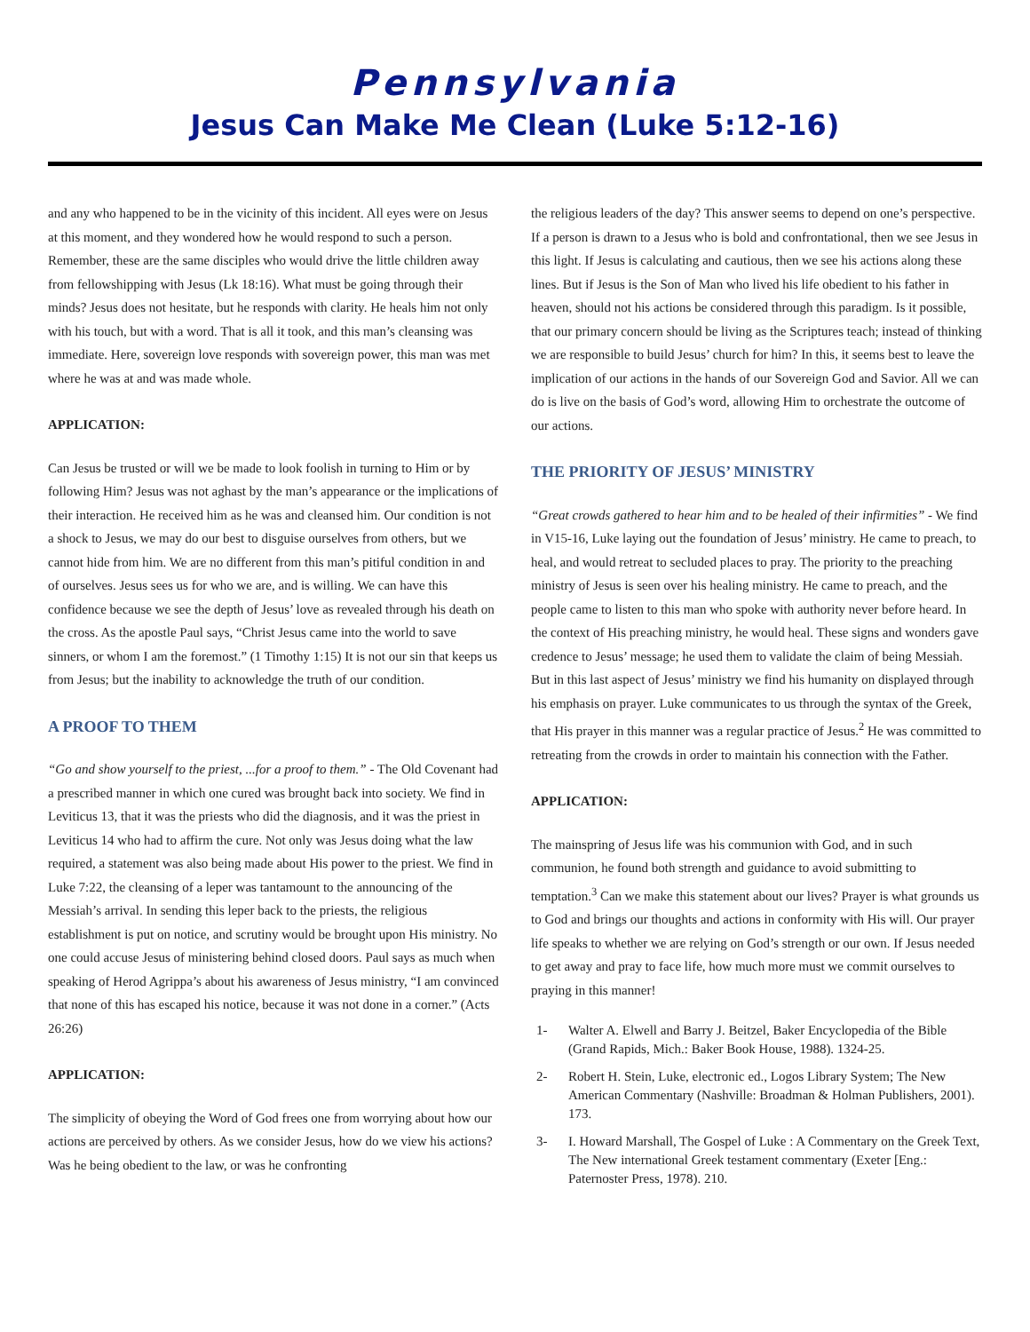Pennsylvania
Jesus Can Make Me Clean (Luke 5:12-16)
and any who happened to be in the vicinity of this incident. All eyes were on Jesus at this moment, and they wondered how he would respond to such a person. Remember, these are the same disciples who would drive the little children away from fellowshipping with Jesus (Lk 18:16). What must be going through their minds? Jesus does not hesitate, but he responds with clarity. He heals him not only with his touch, but with a word. That is all it took, and this man’s cleansing was immediate. Here, sovereign love responds with sovereign power, this man was met where he was at and was made whole.
APPLICATION:
Can Jesus be trusted or will we be made to look foolish in turning to Him or by following Him? Jesus was not aghast by the man’s appearance or the implications of their interaction. He received him as he was and cleansed him. Our condition is not a shock to Jesus, we may do our best to disguise ourselves from others, but we cannot hide from him. We are no different from this man’s pitiful condition in and of ourselves. Jesus sees us for who we are, and is willing. We can have this confidence because we see the depth of Jesus’ love as revealed through his death on the cross. As the apostle Paul says, “Christ Jesus came into the world to save sinners, or whom I am the foremost.” (1 Timothy 1:15) It is not our sin that keeps us from Jesus; but the inability to acknowledge the truth of our condition.
A PROOF TO THEM
“Go and show yourself to the priest, ...for a proof to them.” - The Old Covenant had a prescribed manner in which one cured was brought back into society. We find in Leviticus 13, that it was the priests who did the diagnosis, and it was the priest in Leviticus 14 who had to affirm the cure. Not only was Jesus doing what the law required, a statement was also being made about His power to the priest. We find in Luke 7:22, the cleansing of a leper was tantamount to the announcing of the Messiah’s arrival. In sending this leper back to the priests, the religious establishment is put on notice, and scrutiny would be brought upon His ministry. No one could accuse Jesus of ministering behind closed doors. Paul says as much when speaking of Herod Agrippa’s about his awareness of Jesus ministry, “I am convinced that none of this has escaped his notice, because it was not done in a corner.” (Acts 26:26)
APPLICATION:
The simplicity of obeying the Word of God frees one from worrying about how our actions are perceived by others. As we consider Jesus, how do we view his actions? Was he being obedient to the law, or was he confronting
the religious leaders of the day? This answer seems to depend on one’s perspective. If a person is drawn to a Jesus who is bold and confrontational, then we see Jesus in this light. If Jesus is calculating and cautious, then we see his actions along these lines. But if Jesus is the Son of Man who lived his life obedient to his father in heaven, should not his actions be considered through this paradigm. Is it possible, that our primary concern should be living as the Scriptures teach; instead of thinking we are responsible to build Jesus’ church for him? In this, it seems best to leave the implication of our actions in the hands of our Sovereign God and Savior. All we can do is live on the basis of God’s word, allowing Him to orchestrate the outcome of our actions.
THE PRIORITY OF JESUS’ MINISTRY
“Great crowds gathered to hear him and to be healed of their infirmities” - We find in V15-16, Luke laying out the foundation of Jesus’ ministry. He came to preach, to heal, and would retreat to secluded places to pray. The priority to the preaching ministry of Jesus is seen over his healing ministry. He came to preach, and the people came to listen to this man who spoke with authority never before heard. In the context of His preaching ministry, he would heal. These signs and wonders gave credence to Jesus’ message; he used them to validate the claim of being Messiah. But in this last aspect of Jesus’ ministry we find his humanity on displayed through his emphasis on prayer. Luke communicates to us through the syntax of the Greek, that His prayer in this manner was a regular practice of Jesus.<sup>2</sup> He was committed to retreating from the crowds in order to maintain his connection with the Father.
APPLICATION:
The mainspring of Jesus life was his communion with God, and in such communion, he found both strength and guidance to avoid submitting to temptation.<sup>3</sup> Can we make this statement about our lives? Prayer is what grounds us to God and brings our thoughts and actions in conformity with His will. Our prayer life speaks to whether we are relying on God’s strength or our own. If Jesus needed to get away and pray to face life, how much more must we commit ourselves to praying in this manner!
1- Walter A. Elwell and Barry J. Beitzel, Baker Encyclopedia of the Bible (Grand Rapids, Mich.: Baker Book House, 1988). 1324-25.
2- Robert H. Stein, Luke, electronic ed., Logos Library System; The New American Commentary (Nashville: Broadman & Holman Publishers, 2001). 173.
3- I. Howard Marshall, The Gospel of Luke : A Commentary on the Greek Text, The New international Greek testament commentary (Exeter [Eng.: Paternoster Press, 1978). 210.